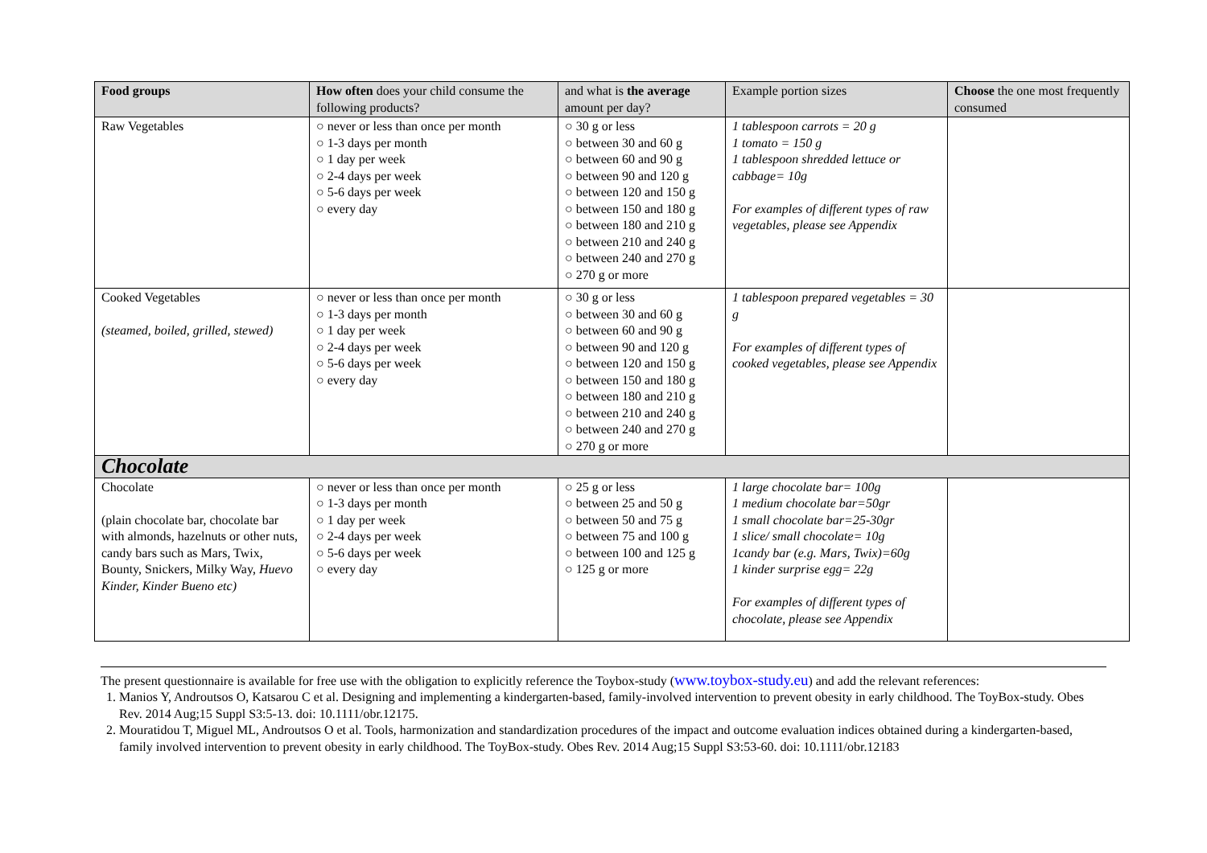| Food groups | How often does your child consume the following products? | and what is the average amount per day? | Example portion sizes | Choose the one most frequently consumed |
| Raw Vegetables | ○ never or less than once per month ○ 1-3 days per month ○ 1 day per week ○ 2-4 days per week ○ 5-6 days per week ○ every day | ○ 30 g or less ○ between 30 and 60 g ○ between 60 and 90 g ○ between 90 and 120 g ○ between 120 and 150 g ○ between 150 and 180 g ○ between 180 and 210 g ○ between 210 and 240 g ○ between 240 and 270 g ○ 270 g or more | 1 tablespoon carrots = 20 g 1 tomato = 150 g 1 tablespoon shredded lettuce or cabbage= 10g For examples of different types of raw vegetables, please see Appendix | |
| Cooked Vegetables (steamed, boiled, grilled, stewed) | ○ never or less than once per month ○ 1-3 days per month ○ 1 day per week ○ 2-4 days per week ○ 5-6 days per week ○ every day | ○ 30 g or less ○ between 30 and 60 g ○ between 60 and 90 g ○ between 90 and 120 g ○ between 120 and 150 g ○ between 150 and 180 g ○ between 180 and 210 g ○ between 210 and 240 g ○ between 240 and 270 g ○ 270 g or more | 1 tablespoon prepared vegetables = 30 g For examples of different types of cooked vegetables, please see Appendix | |
| Chocolate | | | | |
| Chocolate (plain chocolate bar, chocolate bar with almonds, hazelnuts or other nuts, candy bars such as Mars, Twix, Bounty, Snickers, Milky Way, Huevo Kinder, Kinder Bueno etc) | ○ never or less than once per month ○ 1-3 days per month ○ 1 day per week ○ 2-4 days per week ○ 5-6 days per week ○ every day | ○ 25 g or less ○ between 25 and 50 g ○ between 50 and 75 g ○ between 75 and 100 g ○ between 100 and 125 g ○ 125 g or more | 1 large chocolate bar= 100g 1 medium chocolate bar=50gr 1 small chocolate bar=25-30gr 1 slice/ small chocolate= 10g 1candy bar (e.g. Mars, Twix)=60g 1 kinder surprise egg= 22g For examples of different types of chocolate, please see Appendix | |
The present questionnaire is available for free use with the obligation to explicitly reference the Toybox-study (www.toybox-study.eu) and add the relevant references:
1. Manios Y, Androutsos O, Katsarou C et al. Designing and implementing a kindergarten-based, family-involved intervention to prevent obesity in early childhood. The ToyBox-study. Obes Rev. 2014 Aug;15 Suppl S3:5-13. doi: 10.1111/obr.12175.
2. Mouratidou T, Miguel ML, Androutsos O et al. Tools, harmonization and standardization procedures of the impact and outcome evaluation indices obtained during a kindergarten-based, family involved intervention to prevent obesity in early childhood. The ToyBox-study. Obes Rev. 2014 Aug;15 Suppl S3:53-60. doi: 10.1111/obr.12183